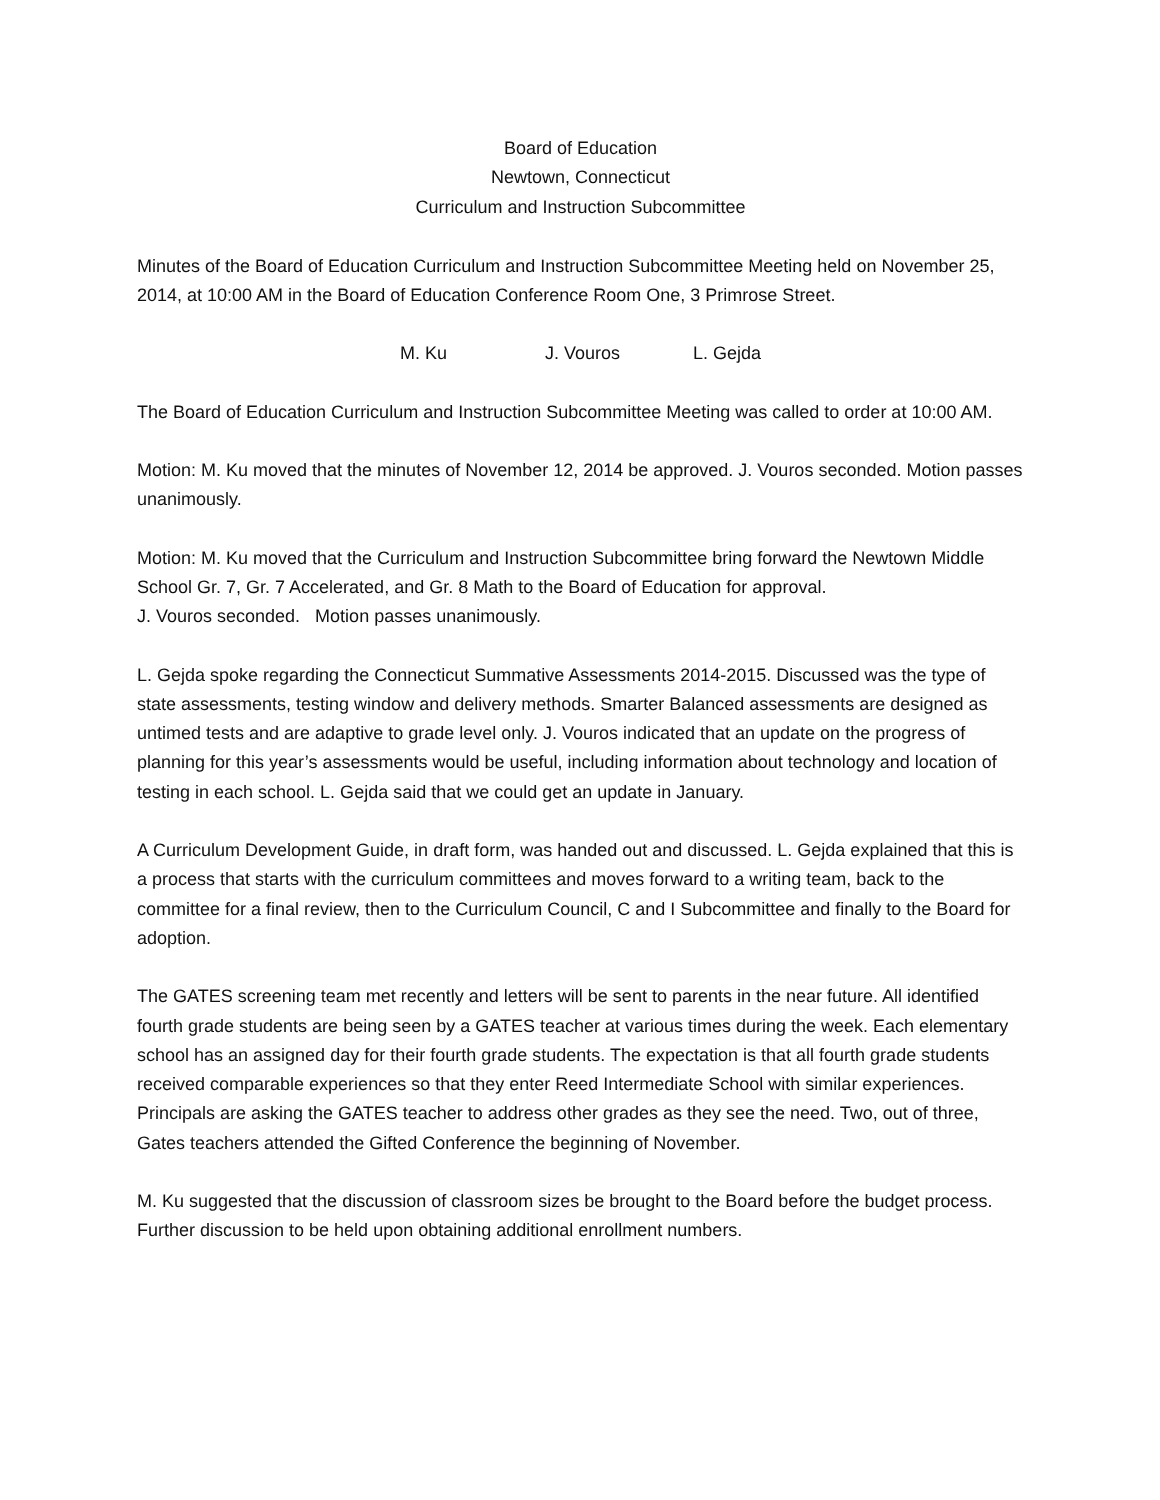Board of Education
Newtown, Connecticut
Curriculum and Instruction Subcommittee
Minutes of the Board of Education Curriculum and Instruction Subcommittee Meeting held on November 25, 2014, at 10:00 AM in the Board of Education Conference Room One, 3 Primrose Street.
M. Ku J. Vouros L. Gejda
The Board of Education Curriculum and Instruction Subcommittee Meeting was called to order at 10:00 AM.
Motion: M. Ku moved that the minutes of November 12, 2014 be approved. J. Vouros seconded. Motion passes unanimously.
Motion: M. Ku moved that the Curriculum and Instruction Subcommittee bring forward the Newtown Middle School Gr. 7, Gr. 7 Accelerated, and Gr. 8 Math to the Board of Education for approval.
J. Vouros seconded. Motion passes unanimously.
L. Gejda spoke regarding the Connecticut Summative Assessments 2014-2015. Discussed was the type of state assessments, testing window and delivery methods. Smarter Balanced assessments are designed as untimed tests and are adaptive to grade level only. J. Vouros indicated that an update on the progress of planning for this year’s assessments would be useful, including information about technology and location of testing in each school. L. Gejda said that we could get an update in January.
A Curriculum Development Guide, in draft form, was handed out and discussed. L. Gejda explained that this is a process that starts with the curriculum committees and moves forward to a writing team, back to the committee for a final review, then to the Curriculum Council, C and I Subcommittee and finally to the Board for adoption.
The GATES screening team met recently and letters will be sent to parents in the near future. All identified fourth grade students are being seen by a GATES teacher at various times during the week. Each elementary school has an assigned day for their fourth grade students. The expectation is that all fourth grade students received comparable experiences so that they enter Reed Intermediate School with similar experiences. Principals are asking the GATES teacher to address other grades as they see the need. Two, out of three, Gates teachers attended the Gifted Conference the beginning of November.
M. Ku suggested that the discussion of classroom sizes be brought to the Board before the budget process. Further discussion to be held upon obtaining additional enrollment numbers.